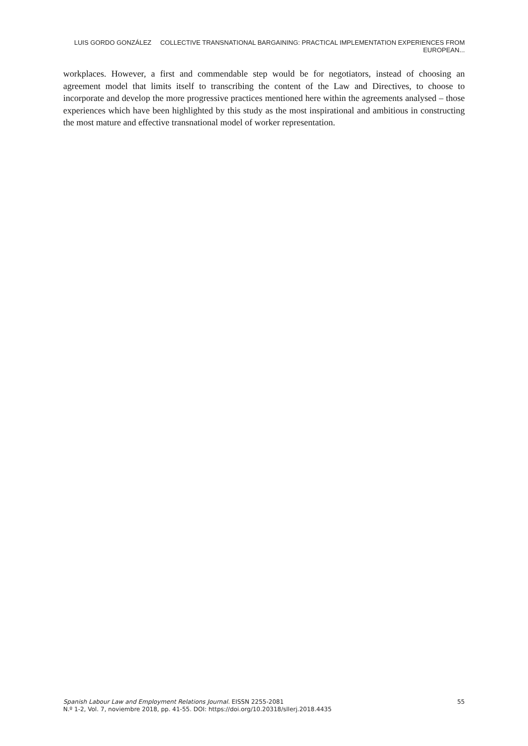LUIS GORDO GONZÁLEZ COLLECTIVE TRANSNATIONAL BARGAINING: PRACTICAL IMPLEMENTATION EXPERIENCES FROM EUROPEAN...
workplaces. However, a first and commendable step would be for negotiators, instead of choosing an agreement model that limits itself to transcribing the content of the Law and Directives, to choose to incorporate and develop the more progressive practices mentioned here within the agreements analysed – those experiences which have been highlighted by this study as the most inspirational and ambitious in constructing the most mature and effective transnational model of worker representation.
Spanish Labour Law and Employment Relations Journal. EISSN 2255-2081
N.º 1-2, Vol. 7, noviembre 2018, pp. 41-55. DOI: https://doi.org/10.20318/sllerj.2018.4435
55